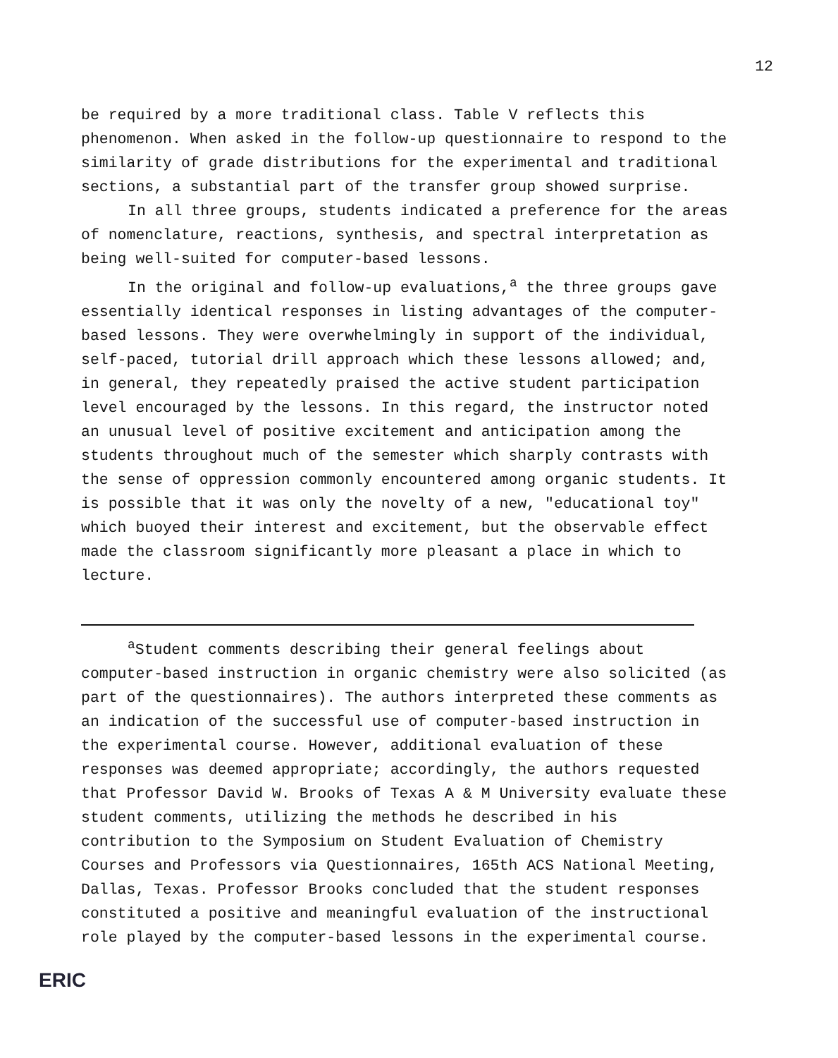12
be required by a more traditional class. Table V reflects this phenomenon. When asked in the follow-up questionnaire to respond to the similarity of grade distributions for the experimental and traditional sections, a substantial part of the transfer group showed surprise.
In all three groups, students indicated a preference for the areas of nomenclature, reactions, synthesis, and spectral interpretation as being well-suited for computer-based lessons.
In the original and follow-up evaluations,<sup>a</sup> the three groups gave essentially identical responses in listing advantages of the computer-based lessons. They were overwhelmingly in support of the individual, self-paced, tutorial drill approach which these lessons allowed; and, in general, they repeatedly praised the active student participation level encouraged by the lessons. In this regard, the instructor noted an unusual level of positive excitement and anticipation among the students throughout much of the semester which sharply contrasts with the sense of oppression commonly encountered among organic students. It is possible that it was only the novelty of a new, "educational toy" which buoyed their interest and excitement, but the observable effect made the classroom significantly more pleasant a place in which to lecture.
<sup>a</sup> Student comments describing their general feelings about computer-based instruction in organic chemistry were also solicited (as part of the questionnaires). The authors interpreted these comments as an indication of the successful use of computer-based instruction in the experimental course. However, additional evaluation of these responses was deemed appropriate; accordingly, the authors requested that Professor David W. Brooks of Texas A & M University evaluate these student comments, utilizing the methods he described in his contribution to the Symposium on Student Evaluation of Chemistry Courses and Professors via Questionnaires, 165th ACS National Meeting, Dallas, Texas. Professor Brooks concluded that the student responses constituted a positive and meaningful evaluation of the instructional role played by the computer-based lessons in the experimental course.
ERIC